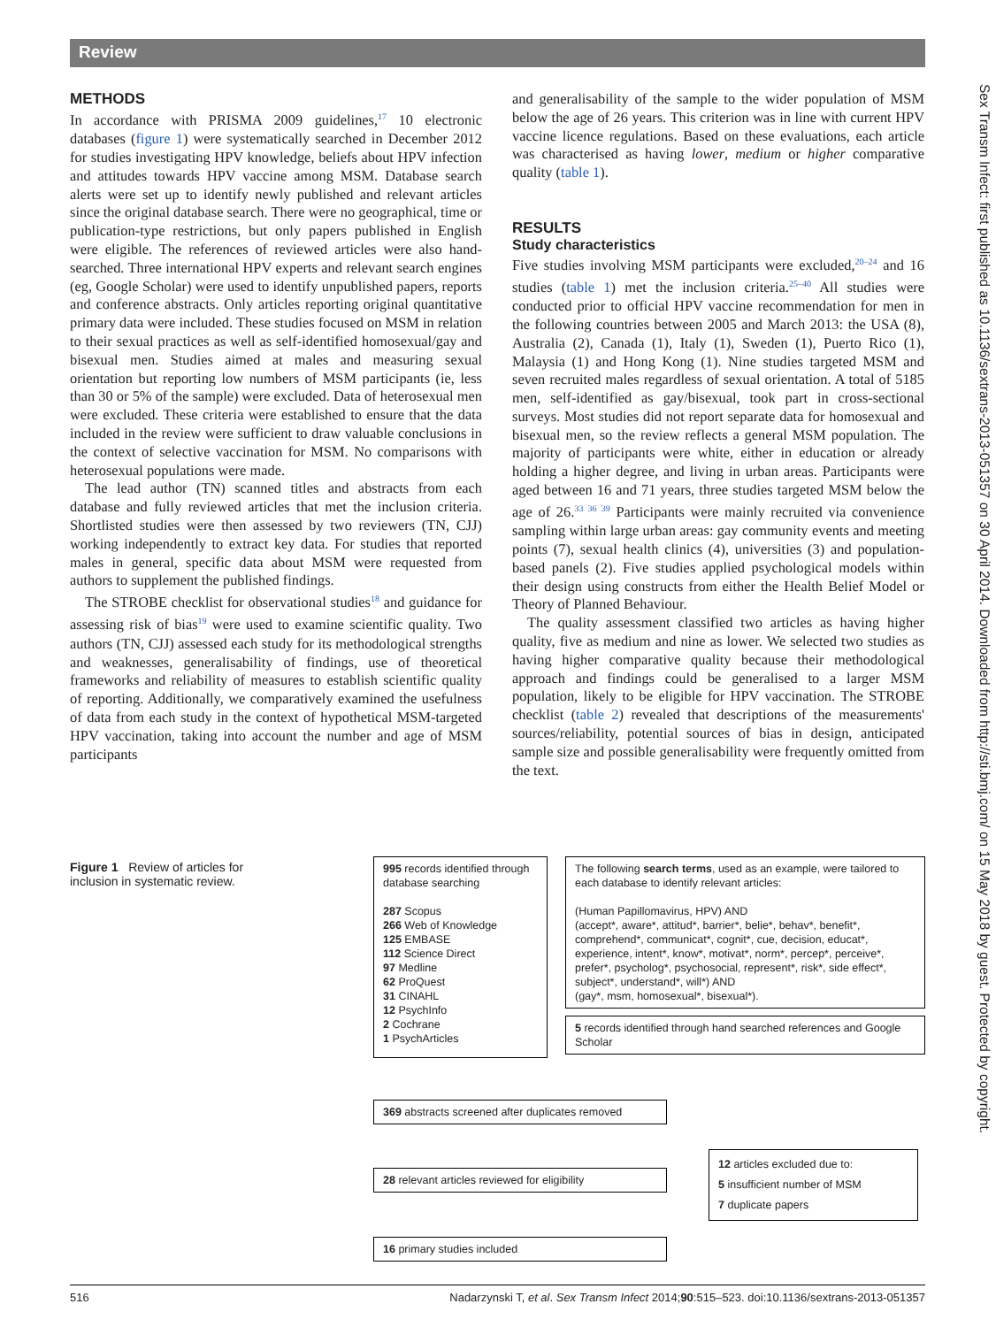Review
Sex Transm Infect: first published as 10.1136/sextrans-2013-051357 on 30 April 2014. Downloaded from http://sti.bmj.com/ on 15 May 2018 by guest. Protected by copyright.
METHODS
In accordance with PRISMA 2009 guidelines,<sup>17</sup> 10 electronic databases (figure 1) were systematically searched in December 2012 for studies investigating HPV knowledge, beliefs about HPV infection and attitudes towards HPV vaccine among MSM. Database search alerts were set up to identify newly published and relevant articles since the original database search. There were no geographical, time or publication-type restrictions, but only papers published in English were eligible. The references of reviewed articles were also hand-searched. Three international HPV experts and relevant search engines (eg, Google Scholar) were used to identify unpublished papers, reports and conference abstracts. Only articles reporting original quantitative primary data were included. These studies focused on MSM in relation to their sexual practices as well as self-identified homosexual/gay and bisexual men. Studies aimed at males and measuring sexual orientation but reporting low numbers of MSM participants (ie, less than 30 or 5% of the sample) were excluded. Data of heterosexual men were excluded. These criteria were established to ensure that the data included in the review were sufficient to draw valuable conclusions in the context of selective vaccination for MSM. No comparisons with heterosexual populations were made.
The lead author (TN) scanned titles and abstracts from each database and fully reviewed articles that met the inclusion criteria. Shortlisted studies were then assessed by two reviewers (TN, CJJ) working independently to extract key data. For studies that reported males in general, specific data about MSM were requested from authors to supplement the published findings.
The STROBE checklist for observational studies<sup>18</sup> and guidance for assessing risk of bias<sup>19</sup> were used to examine scientific quality. Two authors (TN, CJJ) assessed each study for its methodological strengths and weaknesses, generalisability of findings, use of theoretical frameworks and reliability of measures to establish scientific quality of reporting. Additionally, we comparatively examined the usefulness of data from each study in the context of hypothetical MSM-targeted HPV vaccination, taking into account the number and age of MSM participants
and generalisability of the sample to the wider population of MSM below the age of 26 years. This criterion was in line with current HPV vaccine licence regulations. Based on these evaluations, each article was characterised as having lower, medium or higher comparative quality (table 1).
RESULTS
Study characteristics
Five studies involving MSM participants were excluded,<sup>20–24</sup> and 16 studies (table 1) met the inclusion criteria.<sup>25–40</sup> All studies were conducted prior to official HPV vaccine recommendation for men in the following countries between 2005 and March 2013: the USA (8), Australia (2), Canada (1), Italy (1), Sweden (1), Puerto Rico (1), Malaysia (1) and Hong Kong (1). Nine studies targeted MSM and seven recruited males regardless of sexual orientation. A total of 5185 men, self-identified as gay/bisexual, took part in cross-sectional surveys. Most studies did not report separate data for homosexual and bisexual men, so the review reflects a general MSM population. The majority of participants were white, either in education or already holding a higher degree, and living in urban areas. Participants were aged between 16 and 71 years, three studies targeted MSM below the age of 26.<sup>33 36 39</sup> Participants were mainly recruited via convenience sampling within large urban areas: gay community events and meeting points (7), sexual health clinics (4), universities (3) and population-based panels (2). Five studies applied psychological models within their design using constructs from either the Health Belief Model or Theory of Planned Behaviour.
The quality assessment classified two articles as having higher quality, five as medium and nine as lower. We selected two studies as having higher comparative quality because their methodological approach and findings could be generalised to a larger MSM population, likely to be eligible for HPV vaccination. The STROBE checklist (table 2) revealed that descriptions of the measurements' sources/reliability, potential sources of bias in design, anticipated sample size and possible generalisability were frequently omitted from the text.
Figure 1 Review of articles for inclusion in systematic review.
995 records identified through database searching
287 Scopus
266 Web of Knowledge
125 EMBASE
112 Science Direct
97 Medline
62 ProQuest
31 CINAHL
12 PsychInfo
2 Cochrane
1 PsychArticles
The following search terms, used as an example, were tailored to each database to identify relevant articles:
(Human Papillomavirus, HPV) AND
(accept*, aware*, attitud*, barrier*, belie*, behav*, benefit*, comprehend*, communicat*, cognit*, cue, decision, educat*, experience, intent*, know*, motivat*, norm*, percep*, perceive*, prefer*, psycholog*, psychosocial, represent*, risk*, side effect*, subject*, understand*, will*) AND
(gay*, msm, homosexual*, bisexual*).
5 records identified through hand searched references and Google Scholar
369 abstracts screened after duplicates removed
28 relevant articles reviewed for eligibility
12 articles excluded due to:
5 insufficient number of MSM
7 duplicate papers
16 primary studies included
516 Nadarzynski T, et al. Sex Transm Infect 2014;90:515–523. doi:10.1136/sextrans-2013-051357